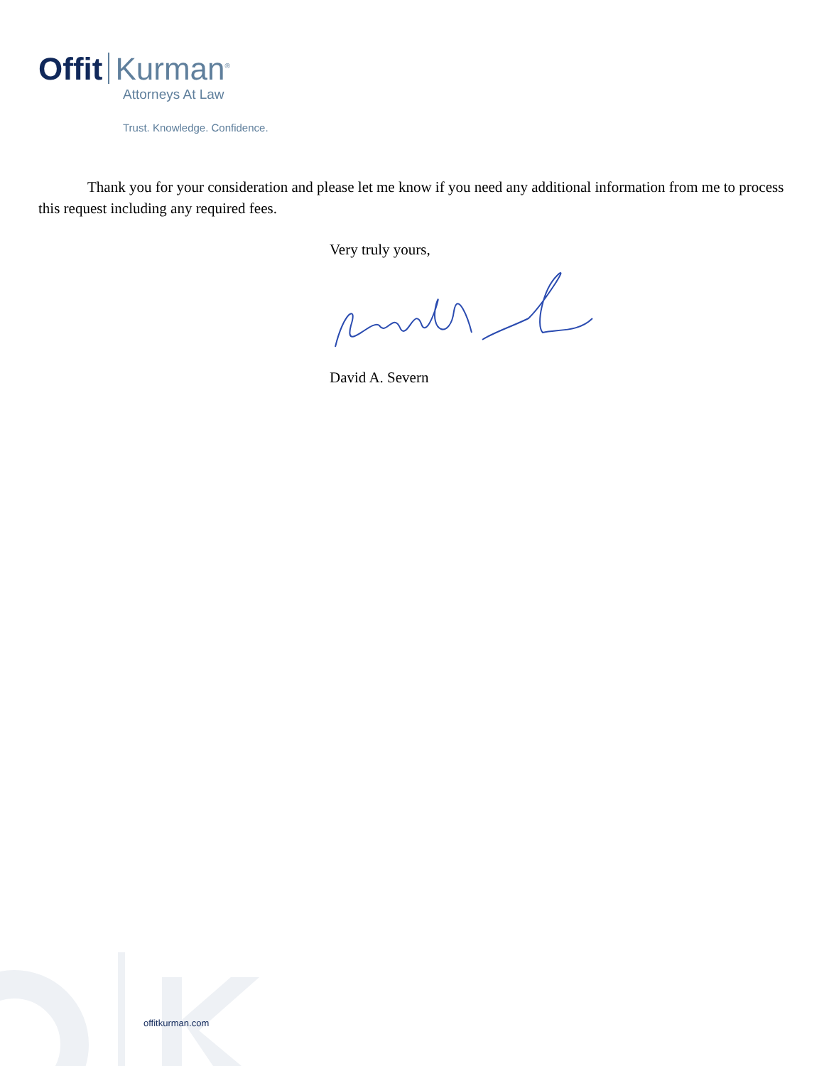Offit Kurman<sup>®</sup>
Attorneys At Law
Trust. Knowledge. Confidence.
Thank you for your consideration and please let me know if you need any additional information from me to process this request including any required fees.
Very truly yours,
David A. Severn
offitkurman.com